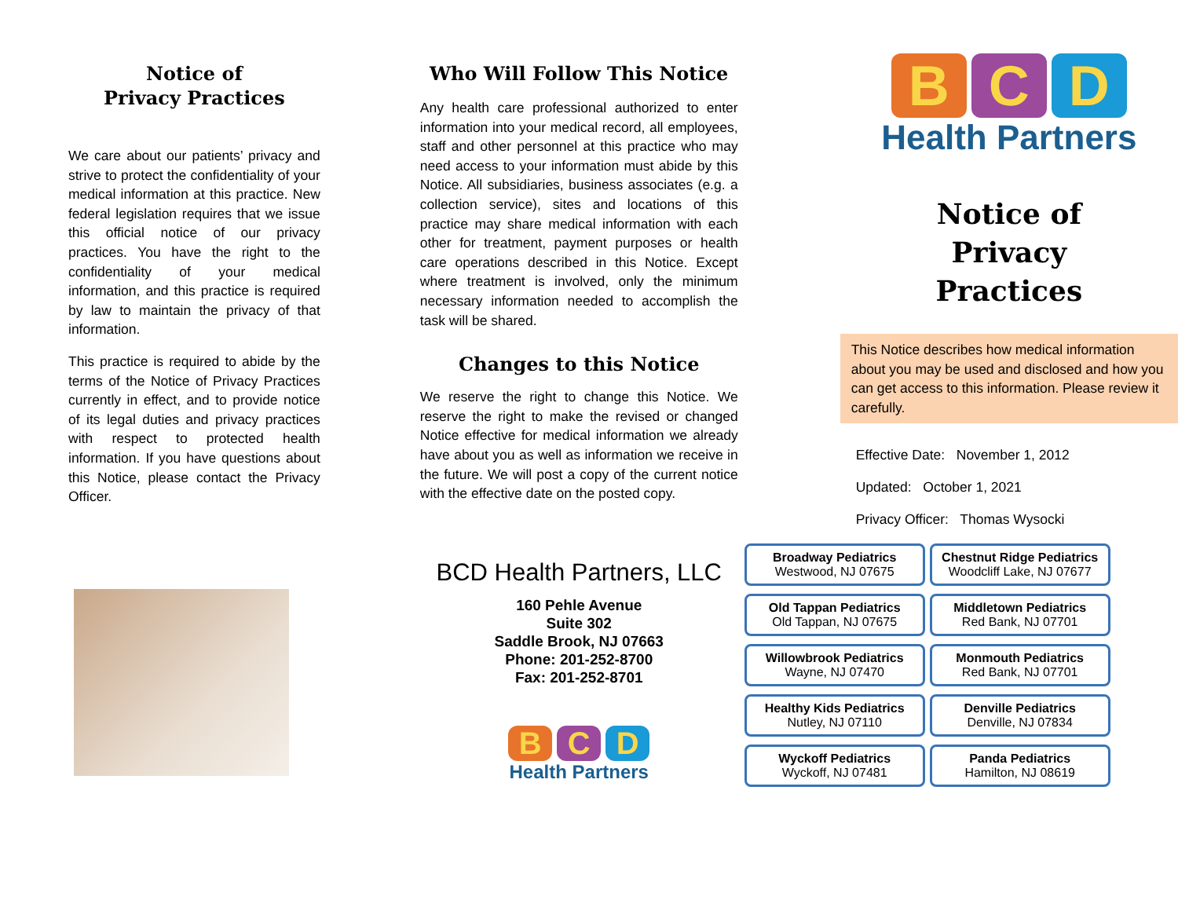Notice of
Privacy Practices
We care about our patients’ privacy and strive to protect the confidentiality of your medical information at this practice. New federal legislation requires that we issue this official notice of our privacy practices. You have the right to the confidentiality of your medical information, and this practice is required by law to maintain the privacy of that information.
This practice is required to abide by the terms of the Notice of Privacy Practices currently in effect, and to provide notice of its legal duties and privacy practices with respect to protected health information. If you have questions about this Notice, please contact the Privacy Officer.
Who Will Follow This Notice
Any health care professional authorized to enter information into your medical record, all employees, staff and other personnel at this practice who may need access to your information must abide by this Notice. All subsidiaries, business associates (e.g. a collection service), sites and locations of this practice may share medical information with each other for treatment, payment purposes or health care operations described in this Notice. Except where treatment is involved, only the minimum necessary information needed to accomplish the task will be shared.
Changes to this Notice
We reserve the right to change this Notice. We reserve the right to make the revised or changed Notice effective for medical information we already have about you as well as information we receive in the future. We will post a copy of the current notice with the effective date on the posted copy.
BCD Health Partners, LLC
160 Pehle Avenue
Suite 302
Saddle Brook, NJ 07663
Phone: 201-252-8700
Fax: 201-252-8701
B C D
Health Partners
B C D
Health Partners
Notice of
Privacy
Practices
This Notice describes how medical information about you may be used and disclosed and how you can get access to this information. Please review it carefully.
Effective Date: November 1, 2012
Updated: October 1, 2021
Privacy Officer: Thomas Wysocki
Broadway Pediatrics
Westwood, NJ 07675
Chestnut Ridge Pediatrics
Woodcliff Lake, NJ 07677
Old Tappan Pediatrics
Old Tappan, NJ 07675
Middletown Pediatrics
Red Bank, NJ 07701
Willowbrook Pediatrics
Wayne, NJ 07470
Monmouth Pediatrics
Red Bank, NJ 07701
Healthy Kids Pediatrics
Nutley, NJ 07110
Denville Pediatrics
Denville, NJ 07834
Wyckoff Pediatrics
Wyckoff, NJ 07481
Panda Pediatrics
Hamilton, NJ 08619